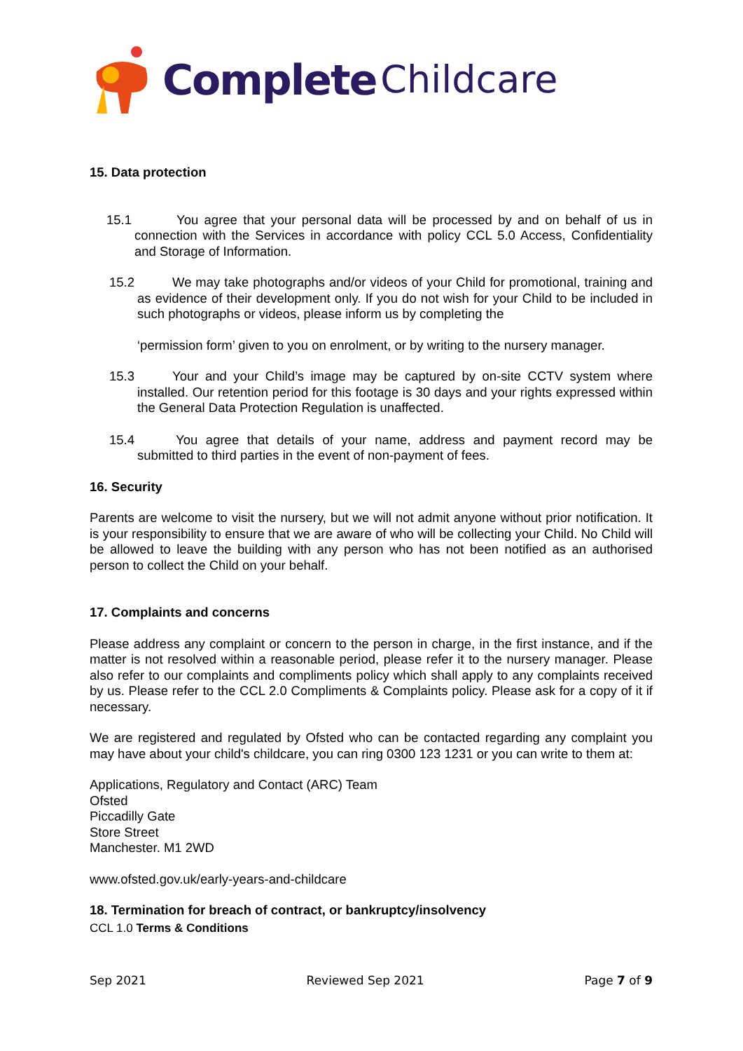Complete Childcare
15. Data protection
15.1 You agree that your personal data will be processed by and on behalf of us in connection with the Services in accordance with policy CCL 5.0 Access, Confidentiality and Storage of Information.
15.2 We may take photographs and/or videos of your Child for promotional, training and as evidence of their development only. If you do not wish for your Child to be included in such photographs or videos, please inform us by completing the
‘permission form’ given to you on enrolment, or by writing to the nursery manager.
15.3 Your and your Child’s image may be captured by on-site CCTV system where installed. Our retention period for this footage is 30 days and your rights expressed within the General Data Protection Regulation is unaffected.
15.4 You agree that details of your name, address and payment record may be submitted to third parties in the event of non-payment of fees.
16. Security
Parents are welcome to visit the nursery, but we will not admit anyone without prior notification. It is your responsibility to ensure that we are aware of who will be collecting your Child. No Child will be allowed to leave the building with any person who has not been notified as an authorised person to collect the Child on your behalf.
17. Complaints and concerns
Please address any complaint or concern to the person in charge, in the first instance, and if the matter is not resolved within a reasonable period, please refer it to the nursery manager. Please also refer to our complaints and compliments policy which shall apply to any complaints received by us. Please refer to the CCL 2.0 Compliments & Complaints policy. Please ask for a copy of it if necessary.
We are registered and regulated by Ofsted who can be contacted regarding any complaint you may have about your child's childcare, you can ring 0300 123 1231 or you can write to them at:
Applications, Regulatory and Contact (ARC) Team
Ofsted
Piccadilly Gate
Store Street
Manchester. M1 2WD
www.ofsted.gov.uk/early-years-and-childcare
18. Termination for breach of contract, or bankruptcy/insolvency
CCL 1.0 Terms & Conditions
Sep 2021 Reviewed Sep 2021 Page 7 of 9